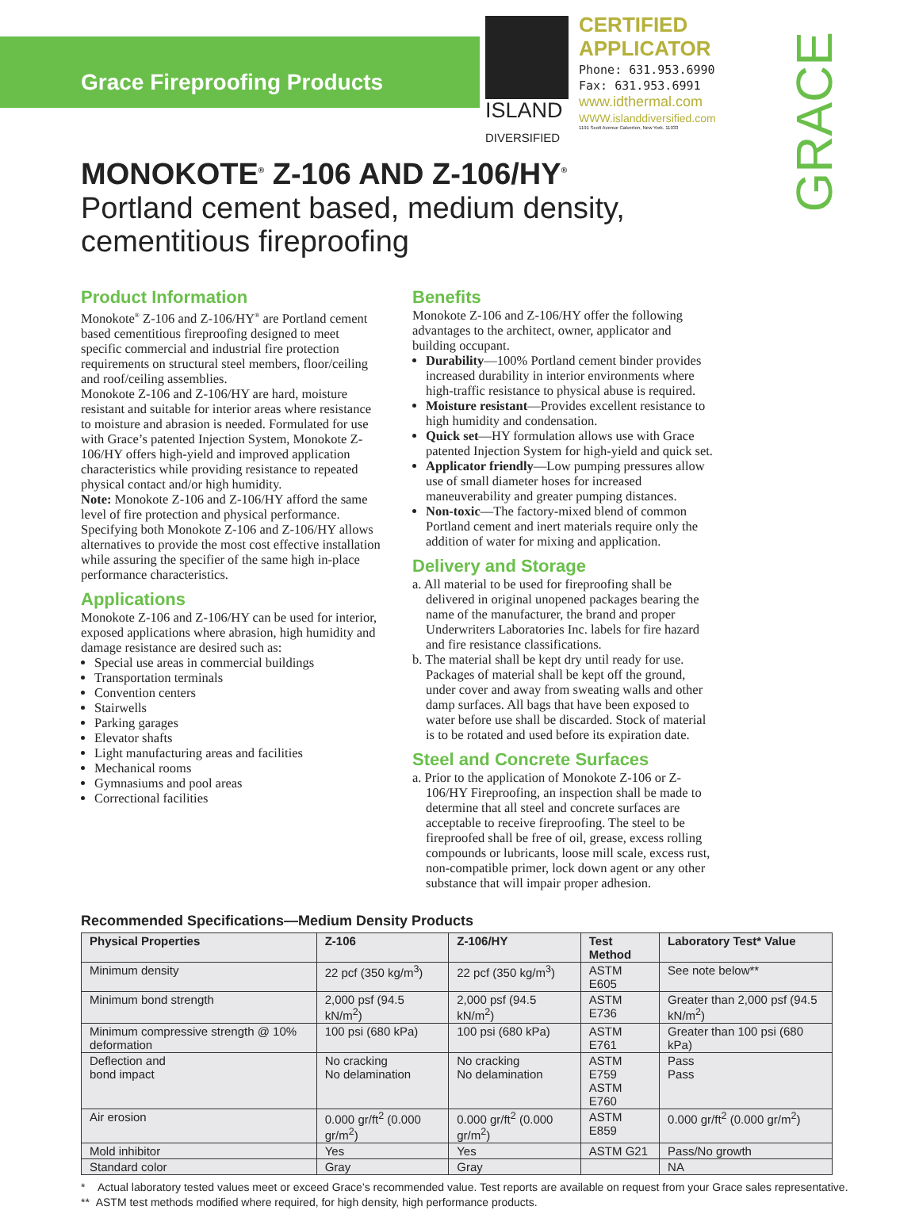Grace Fireproofing Products
ISLAND
DIVERSIFIED
CERTIFIED
APPLICATOR
Phone: 631.953.6990
Fax: 631.953.6991
www.idthermal.com
WWW.islanddiversified.com
1191 Scott Avenue Calverton, New York. 11933
GRACE
MONOKOTE<sup>®</sup> Z-106 AND Z-106/HY<sup>®</sup>
Portland cement based, medium density,
cementitious fireproofing
Product Information
Monokote<sup>®</sup> Z-106 and Z-106/HY<sup>®</sup> are Portland cement based cementitious fireproofing designed to meet specific commercial and industrial fire protection requirements on structural steel members, floor/ceiling and roof/ceiling assemblies.
Monokote Z-106 and Z-106/HY are hard, moisture resistant and suitable for interior areas where resistance to moisture and abrasion is needed. Formulated for use with Grace’s patented Injection System, Monokote Z-106/HY offers high-yield and improved application characteristics while providing resistance to repeated physical contact and/or high humidity.
Note: Monokote Z-106 and Z-106/HY afford the same level of fire protection and physical performance. Specifying both Monokote Z-106 and Z-106/HY allows alternatives to provide the most cost effective installation while assuring the specifier of the same high in-place performance characteristics.
Applications
Monokote Z-106 and Z-106/HY can be used for interior, exposed applications where abrasion, high humidity and damage resistance are desired such as:
Special use areas in commercial buildings
Transportation terminals
Convention centers
Stairwells
Parking garages
Elevator shafts
Light manufacturing areas and facilities
Mechanical rooms
Gymnasiums and pool areas
Correctional facilities
Benefits
Monokote Z-106 and Z-106/HY offer the following advantages to the architect, owner, applicator and building occupant.
Durability—100% Portland cement binder provides increased durability in interior environments where high-traffic resistance to physical abuse is required.
Moisture resistant—Provides excellent resistance to high humidity and condensation.
Quick set—HY formulation allows use with Grace patented Injection System for high-yield and quick set.
Applicator friendly—Low pumping pressures allow use of small diameter hoses for increased maneuverability and greater pumping distances.
Non-toxic—The factory-mixed blend of common Portland cement and inert materials require only the addition of water for mixing and application.
Delivery and Storage
a. All material to be used for fireproofing shall be delivered in original unopened packages bearing the name of the manufacturer, the brand and proper Underwriters Laboratories Inc. labels for fire hazard and fire resistance classifications.
b. The material shall be kept dry until ready for use. Packages of material shall be kept off the ground, under cover and away from sweating walls and other damp surfaces. All bags that have been exposed to water before use shall be discarded. Stock of material is to be rotated and used before its expiration date.
Steel and Concrete Surfaces
a. Prior to the application of Monokote Z-106 or Z-106/HY Fireproofing, an inspection shall be made to determine that all steel and concrete surfaces are acceptable to receive fireproofing. The steel to be fireproofed shall be free of oil, grease, excess rolling compounds or lubricants, loose mill scale, excess rust, non-compatible primer, lock down agent or any other substance that will impair proper adhesion.
Recommended Specifications—Medium Density Products
| Physical Properties | Z-106 | Z-106/HY | Test Method | Laboratory Test* Value |
| --- | --- | --- | --- | --- |
| Minimum density | 22 pcf (350 kg/m<sup>3</sup>) | 22 pcf (350 kg/m<sup>3</sup>) | ASTM E605 | See note below** |
| Minimum bond strength | 2,000 psf (94.5 kN/m<sup>2</sup>) | 2,000 psf (94.5 kN/m<sup>2</sup>) | ASTM E736 | Greater than 2,000 psf (94.5 kN/m<sup>2</sup>) |
| Minimum compressive strength @ 10% deformation | 100 psi (680 kPa) | 100 psi (680 kPa) | ASTM E761 | Greater than 100 psi (680 kPa) |
| Deflection and bond impact | No cracking No delamination | No cracking No delamination | ASTM E759 ASTM E760 | Pass Pass |
| Air erosion | 0.000 gr/ft<sup>2</sup> (0.000 gr/m<sup>2</sup>) | 0.000 gr/ft<sup>2</sup> (0.000 gr/m<sup>2</sup>) | ASTM E859 | 0.000 gr/ft<sup>2</sup> (0.000 gr/m<sup>2</sup>) |
| Mold inhibitor | Yes | Yes | ASTM G21 | Pass/No growth |
| Standard color | Gray | Gray | | NA |
* Actual laboratory tested values meet or exceed Grace’s recommended value. Test reports are available on request from your Grace sales representative.
** ASTM test methods modified where required, for high density, high performance products.